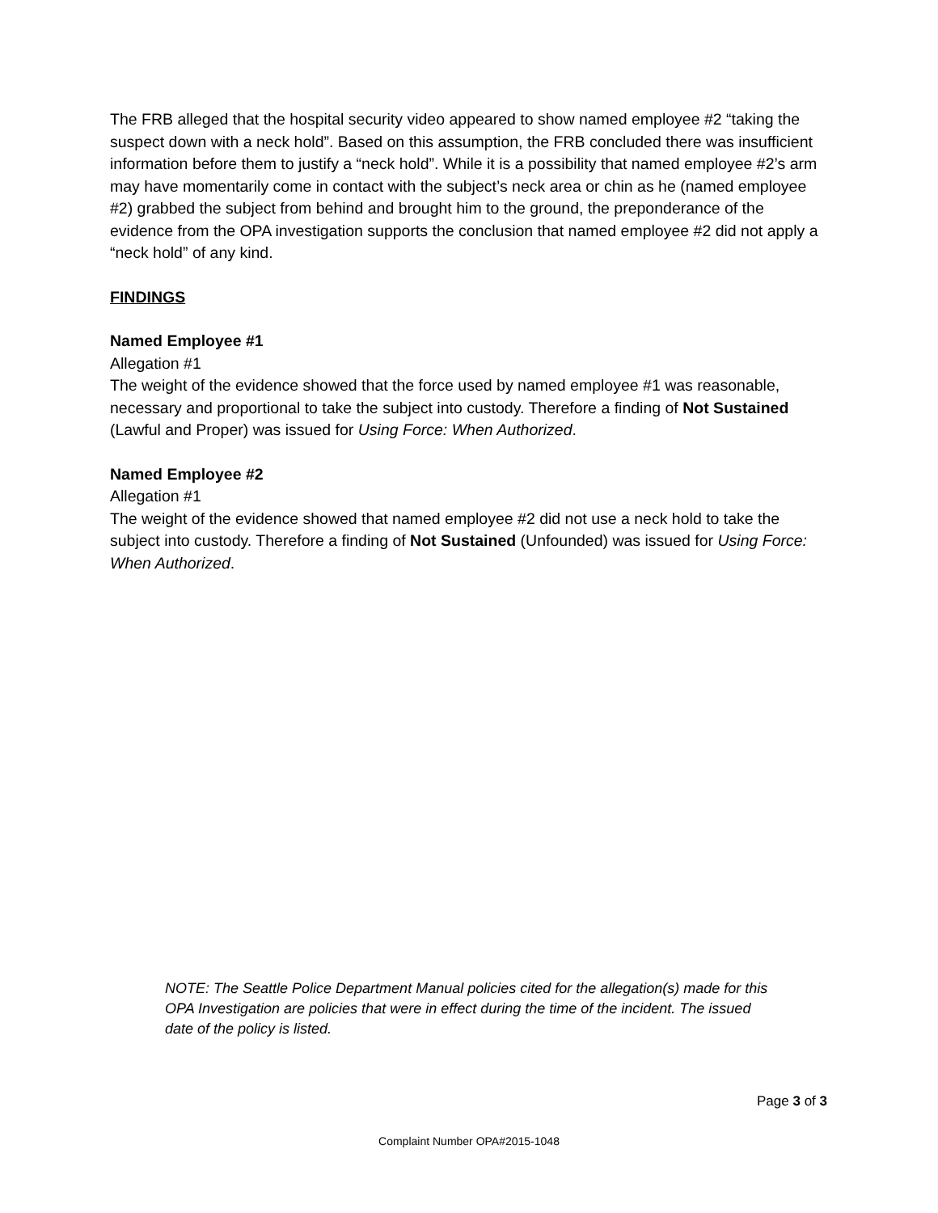The FRB alleged that the hospital security video appeared to show named employee #2 “taking the suspect down with a neck hold”. Based on this assumption, the FRB concluded there was insufficient information before them to justify a “neck hold”. While it is a possibility that named employee #2’s arm may have momentarily come in contact with the subject’s neck area or chin as he (named employee #2) grabbed the subject from behind and brought him to the ground, the preponderance of the evidence from the OPA investigation supports the conclusion that named employee #2 did not apply a “neck hold” of any kind.
FINDINGS
Named Employee #1
Allegation #1
The weight of the evidence showed that the force used by named employee #1 was reasonable, necessary and proportional to take the subject into custody. Therefore a finding of Not Sustained (Lawful and Proper) was issued for Using Force: When Authorized.
Named Employee #2
Allegation #1
The weight of the evidence showed that named employee #2 did not use a neck hold to take the subject into custody. Therefore a finding of Not Sustained (Unfounded) was issued for Using Force: When Authorized.
NOTE: The Seattle Police Department Manual policies cited for the allegation(s) made for this OPA Investigation are policies that were in effect during the time of the incident. The issued date of the policy is listed.
Page 3 of 3
Complaint Number OPA#2015-1048